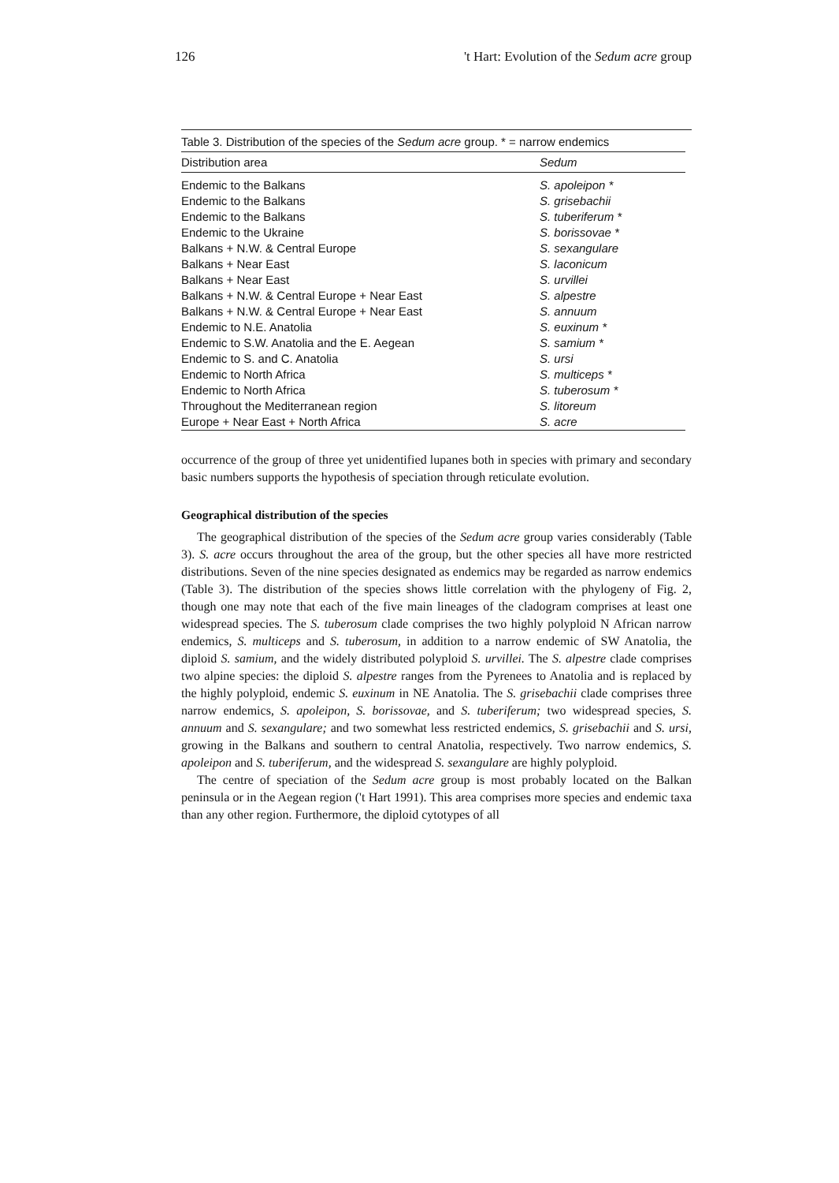126 't Hart: Evolution of the Sedum acre group
Table 3. Distribution of the species of the Sedum acre group. * = narrow endemics
| Distribution area | Sedum |
| --- | --- |
| Endemic to the Balkans | S. apoleipon * |
| Endemic to the Balkans | S. grisebachii |
| Endemic to the Balkans | S. tuberiferum * |
| Endemic to the Ukraine | S. borissovae * |
| Balkans + N.W. & Central Europe | S. sexangulare |
| Balkans + Near East | S. laconicum |
| Balkans + Near East | S. urvillei |
| Balkans + N.W. & Central Europe + Near East | S. alpestre |
| Balkans + N.W. & Central Europe + Near East | S. annuum |
| Endemic to N.E. Anatolia | S. euxinum * |
| Endemic to S.W. Anatolia and the E. Aegean | S. samium * |
| Endemic to S. and C. Anatolia | S. ursi |
| Endemic to North Africa | S. multiceps * |
| Endemic to North Africa | S. tuberosum * |
| Throughout the Mediterranean region | S. litoreum |
| Europe + Near East + North Africa | S. acre |
occurrence of the group of three yet unidentified lupanes both in species with primary and secondary basic numbers supports the hypothesis of speciation through reticulate evolution.
Geographical distribution of the species
The geographical distribution of the species of the Sedum acre group varies considerably (Table 3). S. acre occurs throughout the area of the group, but the other species all have more restricted distributions. Seven of the nine species designated as endemics may be regarded as narrow endemics (Table 3). The distribution of the species shows little correlation with the phylogeny of Fig. 2, though one may note that each of the five main lineages of the cladogram comprises at least one widespread species. The S. tuberosum clade comprises the two highly polyploid N African narrow endemics, S. multiceps and S. tuberosum, in addition to a narrow endemic of SW Anatolia, the diploid S. samium, and the widely distributed polyploid S. urvillei. The S. alpestre clade comprises two alpine species: the diploid S. alpestre ranges from the Pyrenees to Anatolia and is replaced by the highly polyploid, endemic S. euxinum in NE Anatolia. The S. grisebachii clade comprises three narrow endemics, S. apoleipon, S. borissovae, and S. tuberiferum; two widespread species, S. annuum and S. sexangulare; and two somewhat less restricted endemics, S. grisebachii and S. ursi, growing in the Balkans and southern to central Anatolia, respectively. Two narrow endemics, S. apoleipon and S. tuberiferum, and the widespread S. sexangulare are highly polyploid.
The centre of speciation of the Sedum acre group is most probably located on the Balkan peninsula or in the Aegean region ('t Hart 1991). This area comprises more species and endemic taxa than any other region. Furthermore, the diploid cytotypes of all